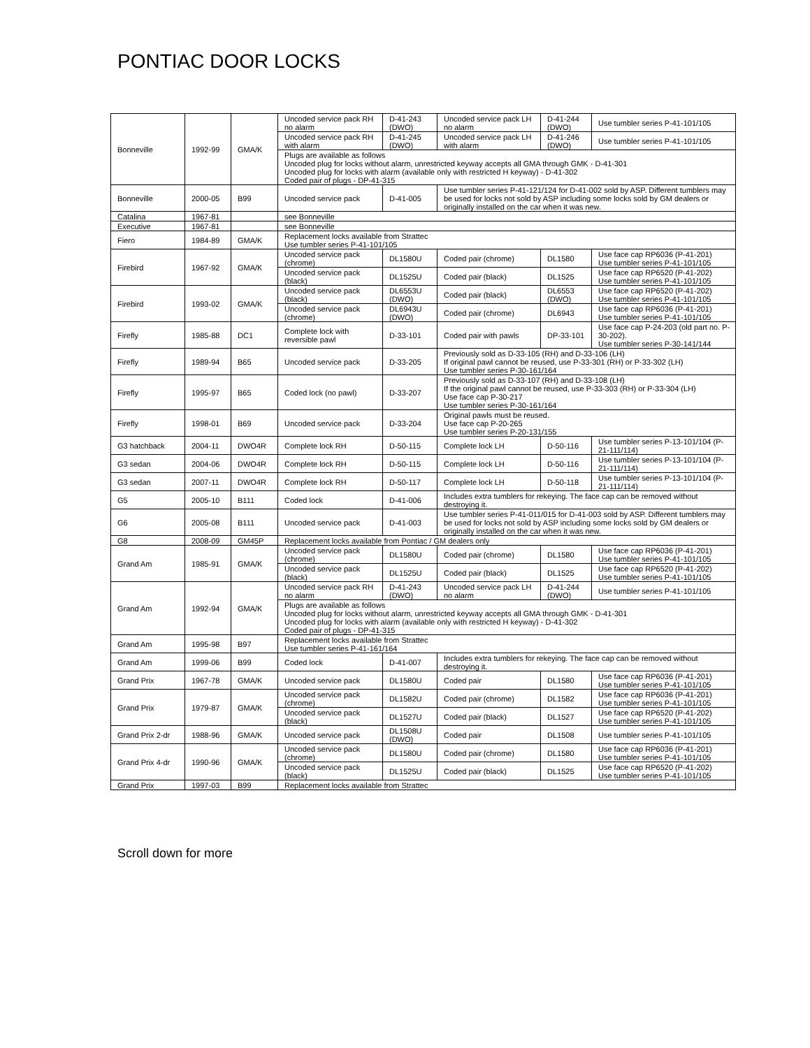PONTIAC DOOR LOCKS
| Bonneville | 1992-99 | GMA/K | Uncoded service pack RH no alarm | D-41-243 (DWO) | Uncoded service pack LH no alarm | D-41-244 (DWO) | Use tumbler series P-41-101/105 |
| | | | Uncoded service pack RH with alarm | D-41-245 (DWO) | Uncoded service pack LH with alarm | D-41-246 (DWO) | Use tumbler series P-41-101/105 |
| | | | Plugs are available as follows Uncoded plug for locks without alarm, unrestricted keyway accepts all GMA through GMK - D-41-301 Uncoded plug for locks with alarm (available only with restricted H keyway) - D-41-302 Coded pair of plugs - DP-41-315 | | | | |
| Bonneville | 2000-05 | B99 | Uncoded service pack | D-41-005 | Use tumbler series P-41-121/124 for D-41-002 sold by ASP. Different tumblers may be used for locks not sold by ASP including some locks sold by GM dealers or originally installed on the car when it was new. | | |
| Catalina | 1967-81 | | see Bonneville | | | | |
| Executive | 1967-81 | | see Bonneville | | | | |
| Fiero | 1984-89 | GMA/K | Replacement locks available from Strattec Use tumbler series P-41-101/105 | | | | |
| Firebird | 1967-92 | GMA/K | Uncoded service pack (chrome) | DL1580U | Coded pair (chrome) | DL1580 | Use face cap RP6036 (P-41-201) Use tumbler series P-41-101/105 |
| | | | Uncoded service pack (black) | DL1525U | Coded pair (black) | DL1525 | Use face cap RP6520 (P-41-202) Use tumbler series P-41-101/105 |
| Firebird | 1993-02 | GMA/K | Uncoded service pack (black) | DL6553U (DWO) | Coded pair (black) | DL6553 (DWO) | Use face cap RP6520 (P-41-202) Use tumbler series P-41-101/105 |
| | | | Uncoded service pack (chrome) | DL6943U (DWO) | Coded pair (chrome) | DL6943 | Use face cap RP6036 (P-41-201) Use tumbler series P-41-101/105 |
| Firefly | 1985-88 | DC1 | Complete lock with reversible pawl | D-33-101 | Coded pair with pawls | DP-33-101 | Use face cap P-24-203 (old part no. P-30-202). Use tumbler series P-30-141/144 |
| Firefly | 1989-94 | B65 | Uncoded service pack | D-33-205 | Previously sold as D-33-105 (RH) and D-33-106 (LH) If original pawl cannot be reused, use P-33-301 (RH) or P-33-302 (LH) Use tumbler series P-30-161/164 | | |
| Firefly | 1995-97 | B65 | Coded lock (no pawl) | D-33-207 | Previously sold as D-33-107 (RH) and D-33-108 (LH) If the original pawl cannot be reused, use P-33-303 (RH) or P-33-304 (LH) Use face cap P-30-217 Use tumbler series P-30-161/164 | | |
| Firefly | 1998-01 | B69 | Uncoded service pack | D-33-204 | Original pawls must be reused. Use face cap P-20-265 Use tumbler series P-20-131/155 | | |
| G3 hatchback | 2004-11 | DWO4R | Complete lock RH | D-50-115 | Complete lock LH | D-50-116 | Use tumbler series P-13-101/104 (P-21-111/114) |
| G3 sedan | 2004-06 | DWO4R | Complete lock RH | D-50-115 | Complete lock LH | D-50-116 | Use tumbler series P-13-101/104 (P-21-111/114) |
| G3 sedan | 2007-11 | DWO4R | Complete lock RH | D-50-117 | Complete lock LH | D-50-118 | Use tumbler series P-13-101/104 (P-21-111/114) |
| G5 | 2005-10 | B111 | Coded lock | D-41-006 | Includes extra tumblers for rekeying. The face cap can be removed without destroying it. | | |
| G6 | 2005-08 | B111 | Uncoded service pack | D-41-003 | Use tumbler series P-41-011/015 for D-41-003 sold by ASP. Different tumblers may be used for locks not sold by ASP including some locks sold by GM dealers or originally installed on the car when it was new. | | |
| G8 | 2008-09 | GM45P | Replacement locks available from Pontiac / GM dealers only | | | | |
| Grand Am | 1985-91 | GMA/K | Uncoded service pack (chrome) | DL1580U | Coded pair (chrome) | DL1580 | Use face cap RP6036 (P-41-201) Use tumbler series P-41-101/105 |
| | | | Uncoded service pack (black) | DL1525U | Coded pair (black) | DL1525 | Use face cap RP6520 (P-41-202) Use tumbler series P-41-101/105 |
| Grand Am | 1992-94 | GMA/K | Uncoded service pack RH no alarm | D-41-243 (DWO) | Uncoded service pack LH no alarm | D-41-244 (DWO) | Use tumbler series P-41-101/105 |
| | | | Plugs are available as follows Uncoded plug for locks without alarm, unrestricted keyway accepts all GMA through GMK - D-41-301 Uncoded plug for locks with alarm (available only with restricted H keyway) - D-41-302 Coded pair of plugs - DP-41-315 | | | | |
| Grand Am | 1995-98 | B97 | Replacement locks available from Strattec Use tumbler series P-41-161/164 | | | | |
| Grand Am | 1999-06 | B99 | Coded lock | D-41-007 | Includes extra tumblers for rekeying. The face cap can be removed without destroying it. | | |
| Grand Prix | 1967-78 | GMA/K | Uncoded service pack | DL1580U | Coded pair | DL1580 | Use face cap RP6036 (P-41-201) Use tumbler series P-41-101/105 |
| Grand Prix | 1979-87 | GMA/K | Uncoded service pack (chrome) | DL1582U | Coded pair (chrome) | DL1582 | Use face cap RP6036 (P-41-201) Use tumbler series P-41-101/105 |
| | | | Uncoded service pack (black) | DL1527U | Coded pair (black) | DL1527 | Use face cap RP6520 (P-41-202) Use tumbler series P-41-101/105 |
| Grand Prix 2-dr | 1988-96 | GMA/K | Uncoded service pack | DL1508U (DWO) | Coded pair | DL1508 | Use tumbler series P-41-101/105 |
| Grand Prix 4-dr | 1990-96 | GMA/K | Uncoded service pack (chrome) | DL1580U | Coded pair (chrome) | DL1580 | Use face cap RP6036 (P-41-201) Use tumbler series P-41-101/105 |
| | | | Uncoded service pack (black) | DL1525U | Coded pair (black) | DL1525 | Use face cap RP6520 (P-41-202) Use tumbler series P-41-101/105 |
| Grand Prix | 1997-03 | B99 | Replacement locks available from Strattec | | | | |
Scroll down for more